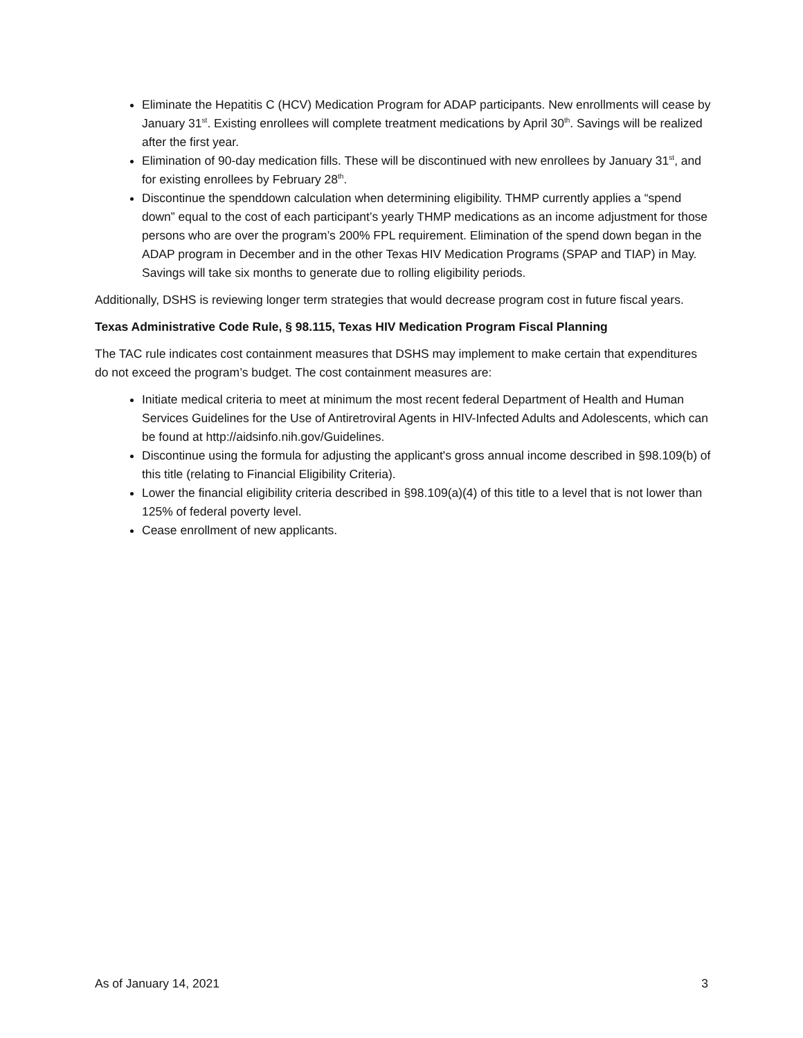Eliminate the Hepatitis C (HCV) Medication Program for ADAP participants. New enrollments will cease by January 31<sup>st</sup>. Existing enrollees will complete treatment medications by April 30<sup>th</sup>. Savings will be realized after the first year.
Elimination of 90-day medication fills. These will be discontinued with new enrollees by January 31<sup>st</sup>, and for existing enrollees by February 28<sup>th</sup>.
Discontinue the spenddown calculation when determining eligibility. THMP currently applies a “spend down” equal to the cost of each participant’s yearly THMP medications as an income adjustment for those persons who are over the program’s 200% FPL requirement. Elimination of the spend down began in the ADAP program in December and in the other Texas HIV Medication Programs (SPAP and TIAP) in May. Savings will take six months to generate due to rolling eligibility periods.
Additionally, DSHS is reviewing longer term strategies that would decrease program cost in future fiscal years.
Texas Administrative Code Rule, § 98.115, Texas HIV Medication Program Fiscal Planning
The TAC rule indicates cost containment measures that DSHS may implement to make certain that expenditures do not exceed the program’s budget. The cost containment measures are:
Initiate medical criteria to meet at minimum the most recent federal Department of Health and Human Services Guidelines for the Use of Antiretroviral Agents in HIV-Infected Adults and Adolescents, which can be found at http://aidsinfo.nih.gov/Guidelines.
Discontinue using the formula for adjusting the applicant's gross annual income described in §98.109(b) of this title (relating to Financial Eligibility Criteria).
Lower the financial eligibility criteria described in §98.109(a)(4) of this title to a level that is not lower than 125% of federal poverty level.
Cease enrollment of new applicants.
As of January 14, 2021 3